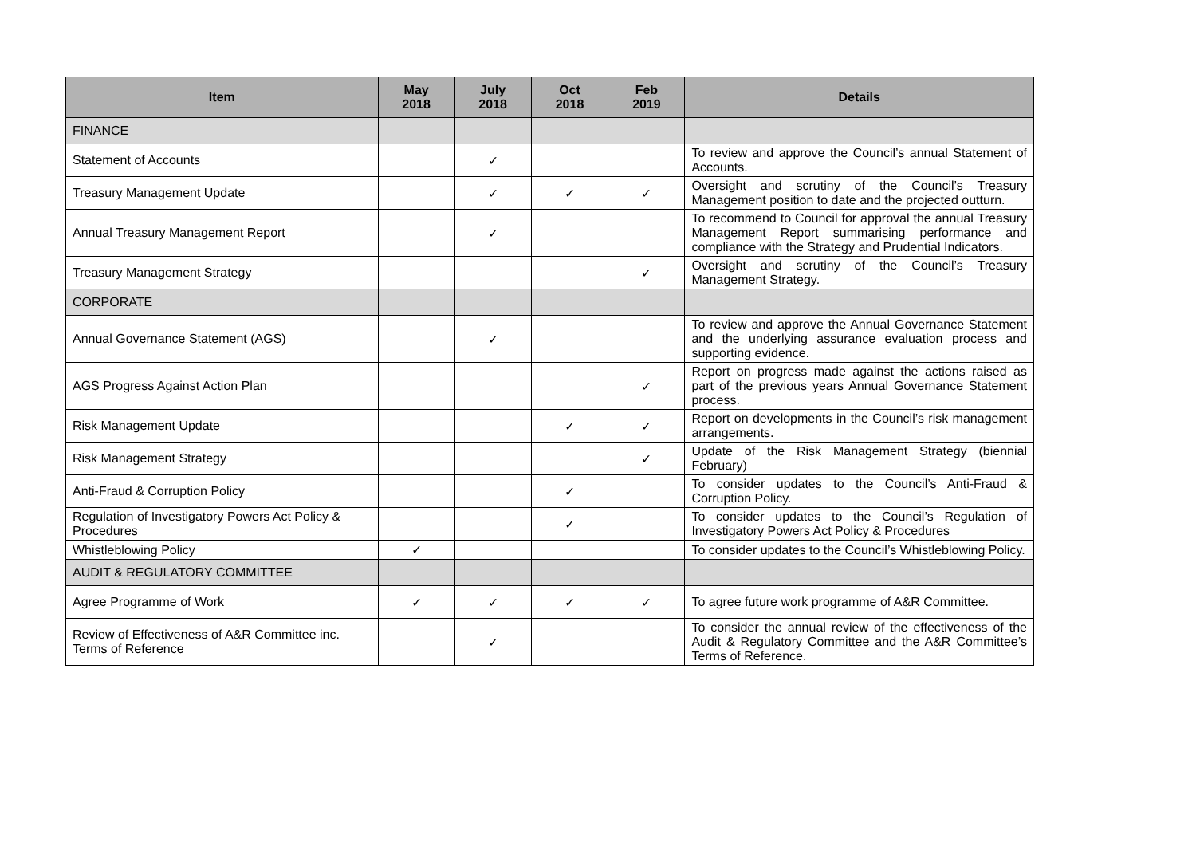| Item | May 2018 | July 2018 | Oct 2018 | Feb 2019 | Details |
| --- | --- | --- | --- | --- | --- |
| FINANCE | | | | | |
| Statement of Accounts | | ✓ | | | To review and approve the Council’s annual Statement of Accounts. |
| Treasury Management Update | | ✓ | ✓ | ✓ | Oversight and scrutiny of the Council’s Treasury Management position to date and the projected outturn. |
| Annual Treasury Management Report | | ✓ | | | To recommend to Council for approval the annual Treasury Management Report summarising performance and compliance with the Strategy and Prudential Indicators. |
| Treasury Management Strategy | | | | ✓ | Oversight and scrutiny of the Council’s Treasury Management Strategy. |
| CORPORATE | | | | | |
| Annual Governance Statement (AGS) | | ✓ | | | To review and approve the Annual Governance Statement and the underlying assurance evaluation process and supporting evidence. |
| AGS Progress Against Action Plan | | | | ✓ | Report on progress made against the actions raised as part of the previous years Annual Governance Statement process. |
| Risk Management Update | | | ✓ | ✓ | Report on developments in the Council’s risk management arrangements. |
| Risk Management Strategy | | | | ✓ | Update of the Risk Management Strategy (biennial February) |
| Anti-Fraud & Corruption Policy | | | ✓ | | To consider updates to the Council’s Anti-Fraud & Corruption Policy. |
| Regulation of Investigatory Powers Act Policy & Procedures | | | ✓ | | To consider updates to the Council’s Regulation of Investigatory Powers Act Policy & Procedures |
| Whistleblowing Policy | ✓ | | | | To consider updates to the Council’s Whistleblowing Policy. |
| AUDIT & REGULATORY COMMITTEE | | | | | |
| Agree Programme of Work | ✓ | ✓ | ✓ | ✓ | To agree future work programme of A&R Committee. |
| Review of Effectiveness of A&R Committee inc. Terms of Reference | | ✓ | | | To consider the annual review of the effectiveness of the Audit & Regulatory Committee and the A&R Committee’s Terms of Reference. |